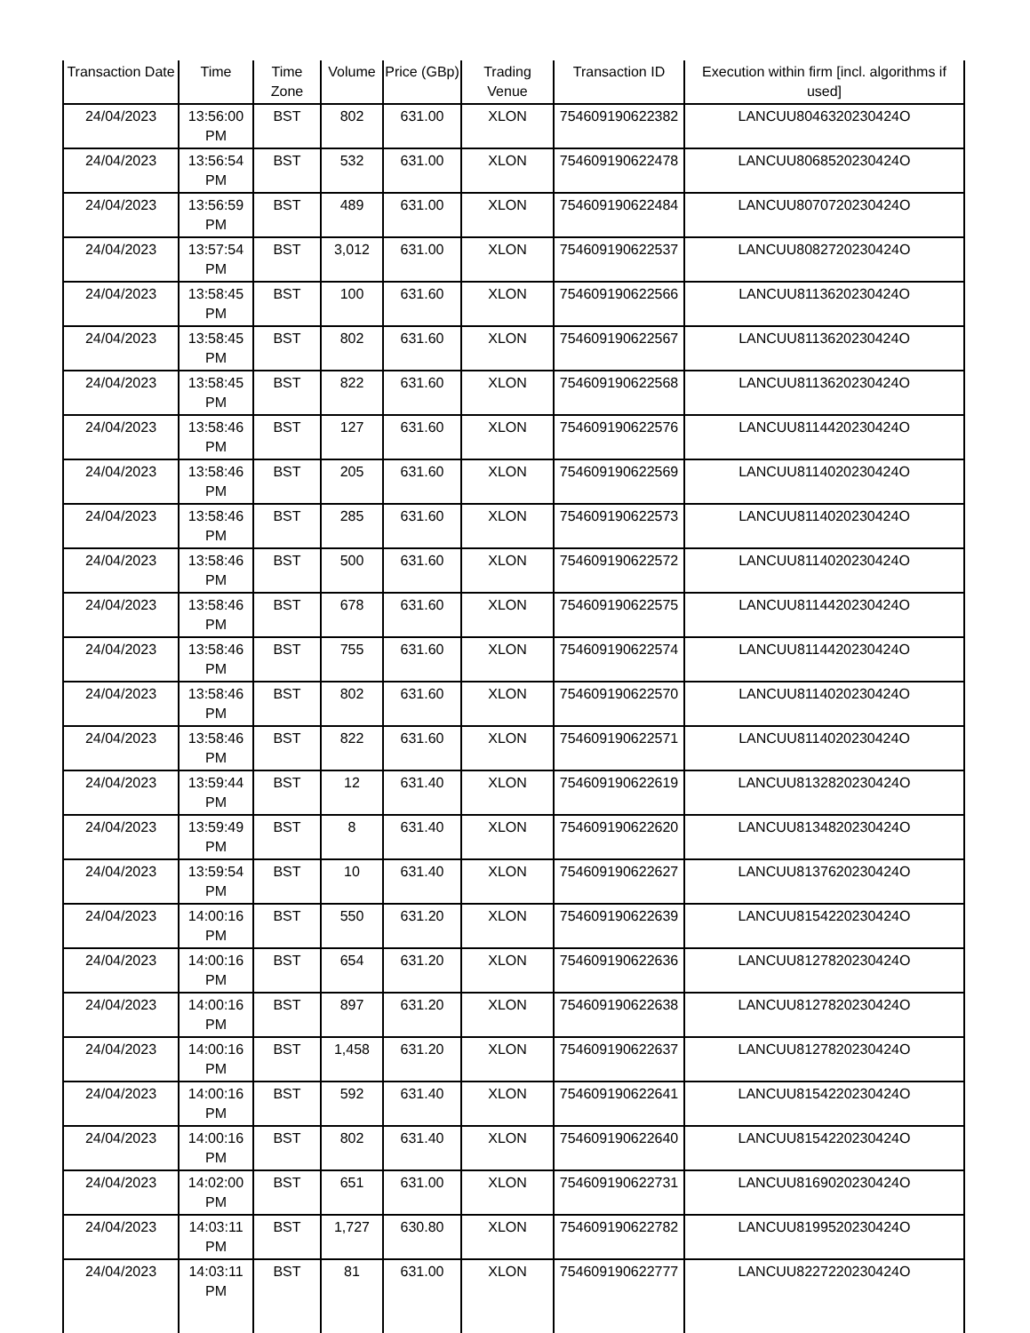| Transaction Date | Time | Time Zone | Volume | Price (GBp) | Trading Venue | Transaction ID | Execution within firm [incl. algorithms if used] |
| --- | --- | --- | --- | --- | --- | --- | --- |
| 24/04/2023 | 13:56:00 PM | BST | 802 | 631.00 | XLON | 754609190622382 | LANCUU8046320230424O |
| 24/04/2023 | 13:56:54 PM | BST | 532 | 631.00 | XLON | 754609190622478 | LANCUU8068520230424O |
| 24/04/2023 | 13:56:59 PM | BST | 489 | 631.00 | XLON | 754609190622484 | LANCUU8070720230424O |
| 24/04/2023 | 13:57:54 PM | BST | 3,012 | 631.00 | XLON | 754609190622537 | LANCUU8082720230424O |
| 24/04/2023 | 13:58:45 PM | BST | 100 | 631.60 | XLON | 754609190622566 | LANCUU8113620230424O |
| 24/04/2023 | 13:58:45 PM | BST | 802 | 631.60 | XLON | 754609190622567 | LANCUU8113620230424O |
| 24/04/2023 | 13:58:45 PM | BST | 822 | 631.60 | XLON | 754609190622568 | LANCUU8113620230424O |
| 24/04/2023 | 13:58:46 PM | BST | 127 | 631.60 | XLON | 754609190622576 | LANCUU8114420230424O |
| 24/04/2023 | 13:58:46 PM | BST | 205 | 631.60 | XLON | 754609190622569 | LANCUU8114020230424O |
| 24/04/2023 | 13:58:46 PM | BST | 285 | 631.60 | XLON | 754609190622573 | LANCUU8114020230424O |
| 24/04/2023 | 13:58:46 PM | BST | 500 | 631.60 | XLON | 754609190622572 | LANCUU8114020230424O |
| 24/04/2023 | 13:58:46 PM | BST | 678 | 631.60 | XLON | 754609190622575 | LANCUU8114420230424O |
| 24/04/2023 | 13:58:46 PM | BST | 755 | 631.60 | XLON | 754609190622574 | LANCUU8114420230424O |
| 24/04/2023 | 13:58:46 PM | BST | 802 | 631.60 | XLON | 754609190622570 | LANCUU8114020230424O |
| 24/04/2023 | 13:58:46 PM | BST | 822 | 631.60 | XLON | 754609190622571 | LANCUU8114020230424O |
| 24/04/2023 | 13:59:44 PM | BST | 12 | 631.40 | XLON | 754609190622619 | LANCUU8132820230424O |
| 24/04/2023 | 13:59:49 PM | BST | 8 | 631.40 | XLON | 754609190622620 | LANCUU8134820230424O |
| 24/04/2023 | 13:59:54 PM | BST | 10 | 631.40 | XLON | 754609190622627 | LANCUU8137620230424O |
| 24/04/2023 | 14:00:16 PM | BST | 550 | 631.20 | XLON | 754609190622639 | LANCUU8154220230424O |
| 24/04/2023 | 14:00:16 PM | BST | 654 | 631.20 | XLON | 754609190622636 | LANCUU8127820230424O |
| 24/04/2023 | 14:00:16 PM | BST | 897 | 631.20 | XLON | 754609190622638 | LANCUU8127820230424O |
| 24/04/2023 | 14:00:16 PM | BST | 1,458 | 631.20 | XLON | 754609190622637 | LANCUU8127820230424O |
| 24/04/2023 | 14:00:16 PM | BST | 592 | 631.40 | XLON | 754609190622641 | LANCUU8154220230424O |
| 24/04/2023 | 14:00:16 PM | BST | 802 | 631.40 | XLON | 754609190622640 | LANCUU8154220230424O |
| 24/04/2023 | 14:02:00 PM | BST | 651 | 631.00 | XLON | 754609190622731 | LANCUU8169020230424O |
| 24/04/2023 | 14:03:11 PM | BST | 1,727 | 630.80 | XLON | 754609190622782 | LANCUU8199520230424O |
| 24/04/2023 | 14:03:11 PM | BST | 81 | 631.00 | XLON | 754609190622777 | LANCUU8227220230424O |